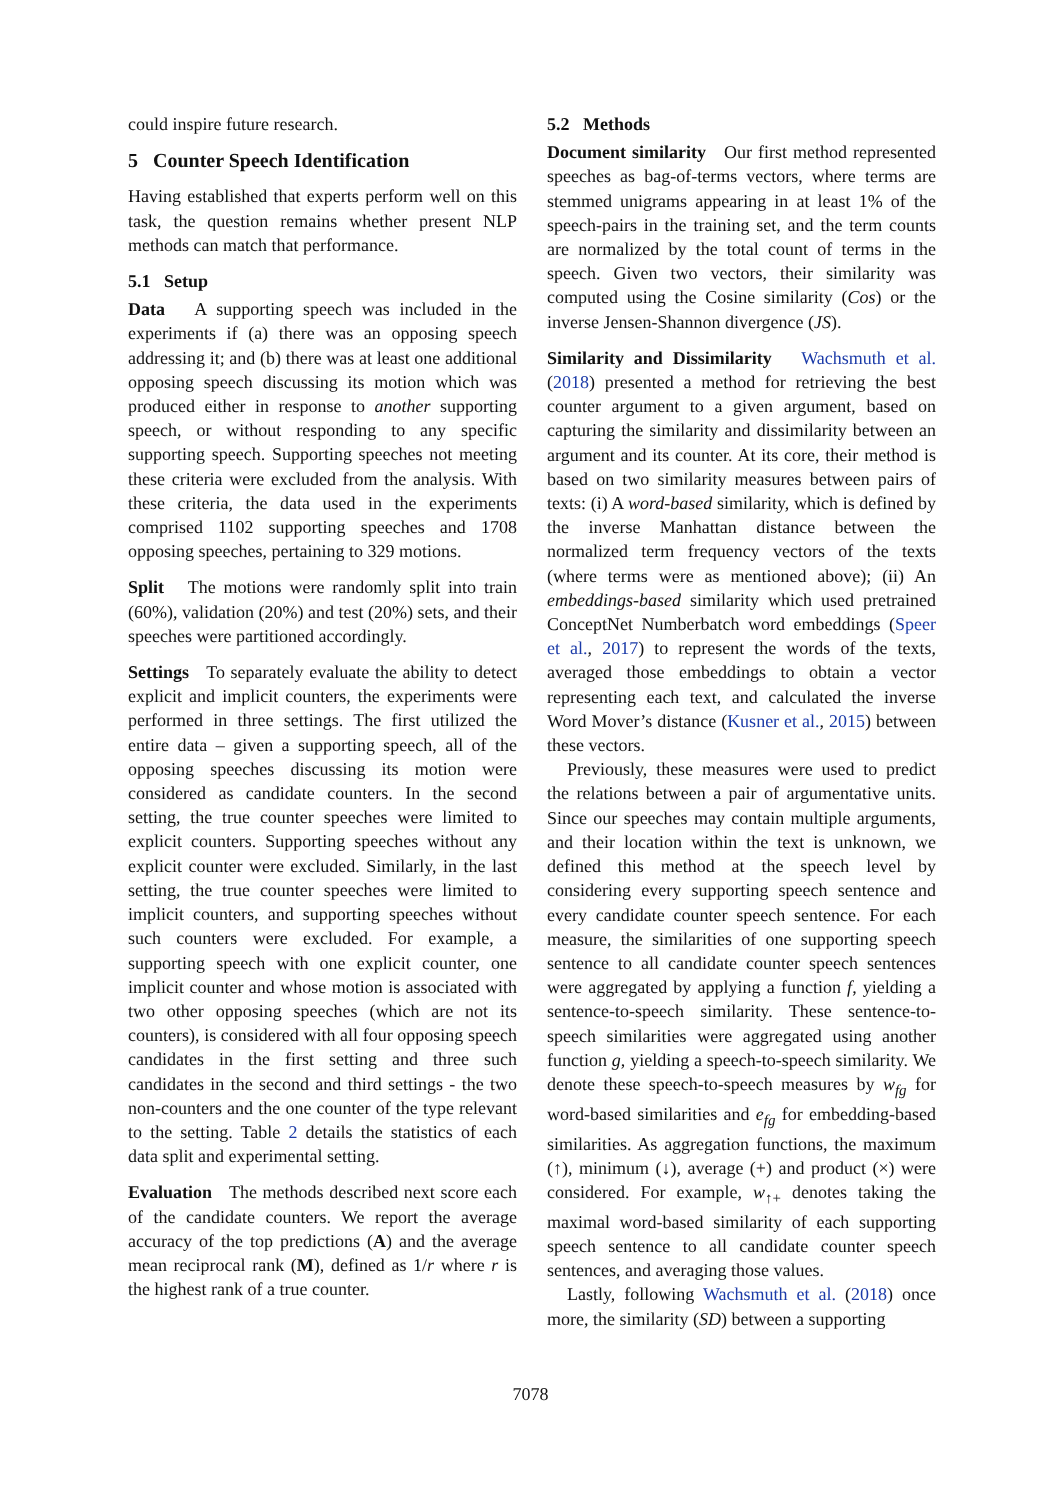could inspire future research.
5 Counter Speech Identification
Having established that experts perform well on this task, the question remains whether present NLP methods can match that performance.
5.1 Setup
Data A supporting speech was included in the experiments if (a) there was an opposing speech addressing it; and (b) there was at least one additional opposing speech discussing its motion which was produced either in response to another supporting speech, or without responding to any specific supporting speech. Supporting speeches not meeting these criteria were excluded from the analysis. With these criteria, the data used in the experiments comprised 1102 supporting speeches and 1708 opposing speeches, pertaining to 329 motions.
Split The motions were randomly split into train (60%), validation (20%) and test (20%) sets, and their speeches were partitioned accordingly.
Settings To separately evaluate the ability to detect explicit and implicit counters, the experiments were performed in three settings. The first utilized the entire data – given a supporting speech, all of the opposing speeches discussing its motion were considered as candidate counters. In the second setting, the true counter speeches were limited to explicit counters. Supporting speeches without any explicit counter were excluded. Similarly, in the last setting, the true counter speeches were limited to implicit counters, and supporting speeches without such counters were excluded. For example, a supporting speech with one explicit counter, one implicit counter and whose motion is associated with two other opposing speeches (which are not its counters), is considered with all four opposing speech candidates in the first setting and three such candidates in the second and third settings - the two non-counters and the one counter of the type relevant to the setting. Table 2 details the statistics of each data split and experimental setting.
Evaluation The methods described next score each of the candidate counters. We report the average accuracy of the top predictions (A) and the average mean reciprocal rank (M), defined as 1/r where r is the highest rank of a true counter.
5.2 Methods
Document similarity Our first method represented speeches as bag-of-terms vectors, where terms are stemmed unigrams appearing in at least 1% of the speech-pairs in the training set, and the term counts are normalized by the total count of terms in the speech. Given two vectors, their similarity was computed using the Cosine similarity (Cos) or the inverse Jensen-Shannon divergence (JS).
Similarity and Dissimilarity Wachsmuth et al. (2018) presented a method for retrieving the best counter argument to a given argument, based on capturing the similarity and dissimilarity between an argument and its counter. At its core, their method is based on two similarity measures between pairs of texts: (i) A word-based similarity, which is defined by the inverse Manhattan distance between the normalized term frequency vectors of the texts (where terms were as mentioned above); (ii) An embeddings-based similarity which used pretrained ConceptNet Numberbatch word embeddings (Speer et al., 2017) to represent the words of the texts, averaged those embeddings to obtain a vector representing each text, and calculated the inverse Word Mover’s distance (Kusner et al., 2015) between these vectors.
Previously, these measures were used to predict the relations between a pair of argumentative units. Since our speeches may contain multiple arguments, and their location within the text is unknown, we defined this method at the speech level by considering every supporting speech sentence and every candidate counter speech sentence. For each measure, the similarities of one supporting speech sentence to all candidate counter speech sentences were aggregated by applying a function f, yielding a sentence-to-speech similarity. These sentence-to-speech similarities were aggregated using another function g, yielding a speech-to-speech similarity. We denote these speech-to-speech measures by w<sub>fg</sub> for word-based similarities and e<sub>fg</sub> for embedding-based similarities. As aggregation functions, the maximum (↑), minimum (↓), average (+) and product (×) were considered. For example, w<sub>↑+</sub> denotes taking the maximal word-based similarity of each supporting speech sentence to all candidate counter speech sentences, and averaging those values.
Lastly, following Wachsmuth et al. (2018) once more, the similarity (SD) between a supporting
7078